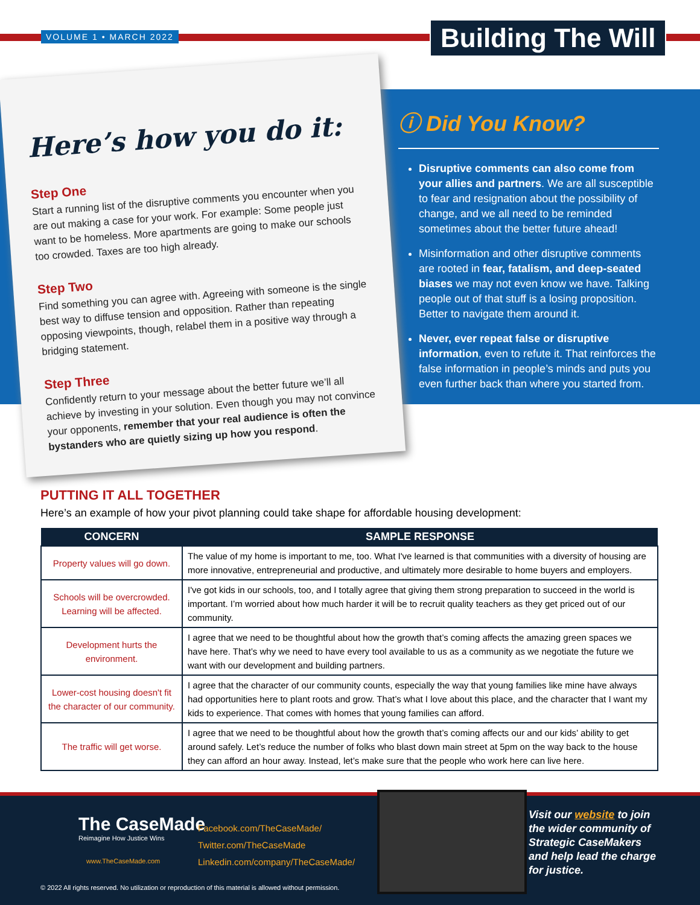VOLUME 1 • MARCH 2022 Building The Will
Here’s how you do it:
Step One
Start a running list of the disruptive comments you encounter when you are out making a case for your work. For example: Some people just want to be homeless. More apartments are going to make our schools too crowded. Taxes are too high already.
Step Two
Find something you can agree with. Agreeing with someone is the single best way to diffuse tension and opposition. Rather than repeating opposing viewpoints, though, relabel them in a positive way through a bridging statement.
Step Three
Confidently return to your message about the better future we’ll all achieve by investing in your solution. Even though you may not convince your opponents, remember that your real audience is often the bystanders who are quietly sizing up how you respond.
ⓘ Did You Know?
Disruptive comments can also come from your allies and partners. We are all susceptible to fear and resignation about the possibility of change, and we all need to be reminded sometimes about the better future ahead!
Misinformation and other disruptive comments are rooted in fear, fatalism, and deep-seated biases we may not even know we have. Talking people out of that stuff is a losing proposition. Better to navigate them around it.
Never, ever repeat false or disruptive information, even to refute it. That reinforces the false information in people’s minds and puts you even further back than where you started from.
PUTTING IT ALL TOGETHER
Here’s an example of how your pivot planning could take shape for affordable housing development:
| CONCERN | SAMPLE RESPONSE |
| --- | --- |
| Property values will go down. | The value of my home is important to me, too. What I've learned is that communities with a diversity of housing are more innovative, entrepreneurial and productive, and ultimately more desirable to home buyers and employers. |
| Schools will be overcrowded. Learning will be affected. | I've got kids in our schools, too, and I totally agree that giving them strong preparation to succeed in the world is important. I’m worried about how much harder it will be to recruit quality teachers as they get priced out of our community. |
| Development hurts the environment. | I agree that we need to be thoughtful about how the growth that’s coming affects the amazing green spaces we have here. That’s why we need to have every tool available to us as a community as we negotiate the future we want with our development and building partners. |
| Lower-cost housing doesn't fit the character of our community. | I agree that the character of our community counts, especially the way that young families like mine have always had opportunities here to plant roots and grow. That’s what I love about this place, and the character that I want my kids to experience. That comes with homes that young families can afford. |
| The traffic will get worse. | I agree that we need to be thoughtful about how the growth that’s coming affects our and our kids’ ability to get around safely. Let’s reduce the number of folks who blast down main street at 5pm on the way back to the house they can afford an hour away. Instead, let’s make sure that the people who work here can live here. |
The CaseMade
Reimagine How Justice Wins
www.TheCaseMade.com
Facebook.com/TheCaseMade/
Twitter.com/TheCaseMade
Linkedin.com/company/TheCaseMade/
Visit our website to join the wider community of Strategic CaseMakers and help lead the charge for justice.
© 2022 All rights reserved. No utilization or reproduction of this material is allowed without permission.